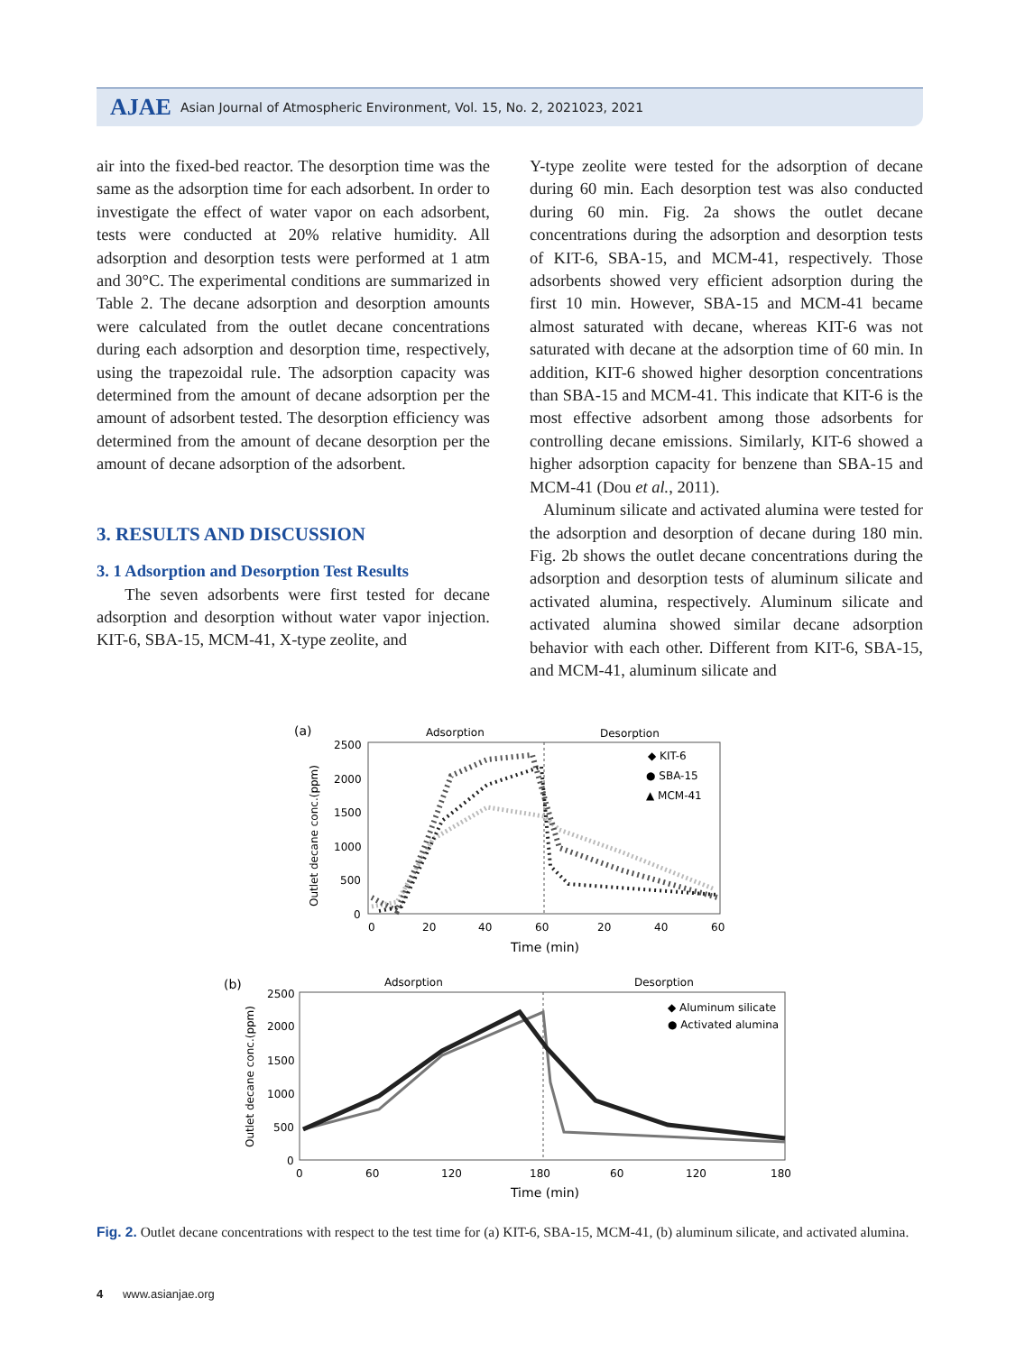AJAE Asian Journal of Atmospheric Environment, Vol. 15, No. 2, 2021023, 2021
air into the fixed-bed reactor. The desorption time was the same as the adsorption time for each adsorbent. In order to investigate the effect of water vapor on each adsorbent, tests were conducted at 20% relative humidity. All adsorption and desorption tests were performed at 1 atm and 30°C. The experimental conditions are summarized in Table 2. The decane adsorption and desorption amounts were calculated from the outlet decane concentrations during each adsorption and desorption time, respectively, using the trapezoidal rule. The adsorption capacity was determined from the amount of decane adsorption per the amount of adsorbent tested. The desorption efficiency was determined from the amount of decane desorption per the amount of decane adsorption of the adsorbent.
3. RESULTS AND DISCUSSION
3. 1 Adsorption and Desorption Test Results
The seven adsorbents were first tested for decane adsorption and desorption without water vapor injection. KIT-6, SBA-15, MCM-41, X-type zeolite, and
Y-type zeolite were tested for the adsorption of decane during 60 min. Each desorption test was also conducted during 60 min. Fig. 2a shows the outlet decane concentrations during the adsorption and desorption tests of KIT-6, SBA-15, and MCM-41, respectively. Those adsorbents showed very efficient adsorption during the first 10 min. However, SBA-15 and MCM-41 became almost saturated with decane, whereas KIT-6 was not saturated with decane at the adsorption time of 60 min. In addition, KIT-6 showed higher desorption concentrations than SBA-15 and MCM-41. This indicate that KIT-6 is the most effective adsorbent among those adsorbents for controlling decane emissions. Similarly, KIT-6 showed a higher adsorption capacity for benzene than SBA-15 and MCM-41 (Dou et al., 2011).
Aluminum silicate and activated alumina were tested for the adsorption and desorption of decane during 180 min. Fig. 2b shows the outlet decane concentrations during the adsorption and desorption tests of aluminum silicate and activated alumina, respectively. Aluminum silicate and activated alumina showed similar decane adsorption behavior with each other. Different from KIT-6, SBA-15, and MCM-41, aluminum silicate and
(a)
Adsorption
Desorption
2500
2000
1500
1000
500
0
0
20
40
60
20
40
60
Time (min)
Outlet decane conc.(ppm)
◆ KIT-6
● SBA-15
▲ MCM-41
(b)
Adsorption
Desorption
2500
2000
1500
1000
500
0
0
60
120
180
60
120
180
Time (min)
Outlet decane conc.(ppm)
◆ Aluminum silicate
● Activated alumina
Fig. 2. Outlet decane concentrations with respect to the test time for (a) KIT-6, SBA-15, MCM-41, (b) aluminum silicate, and activated alumina.
4 www.asianjae.org